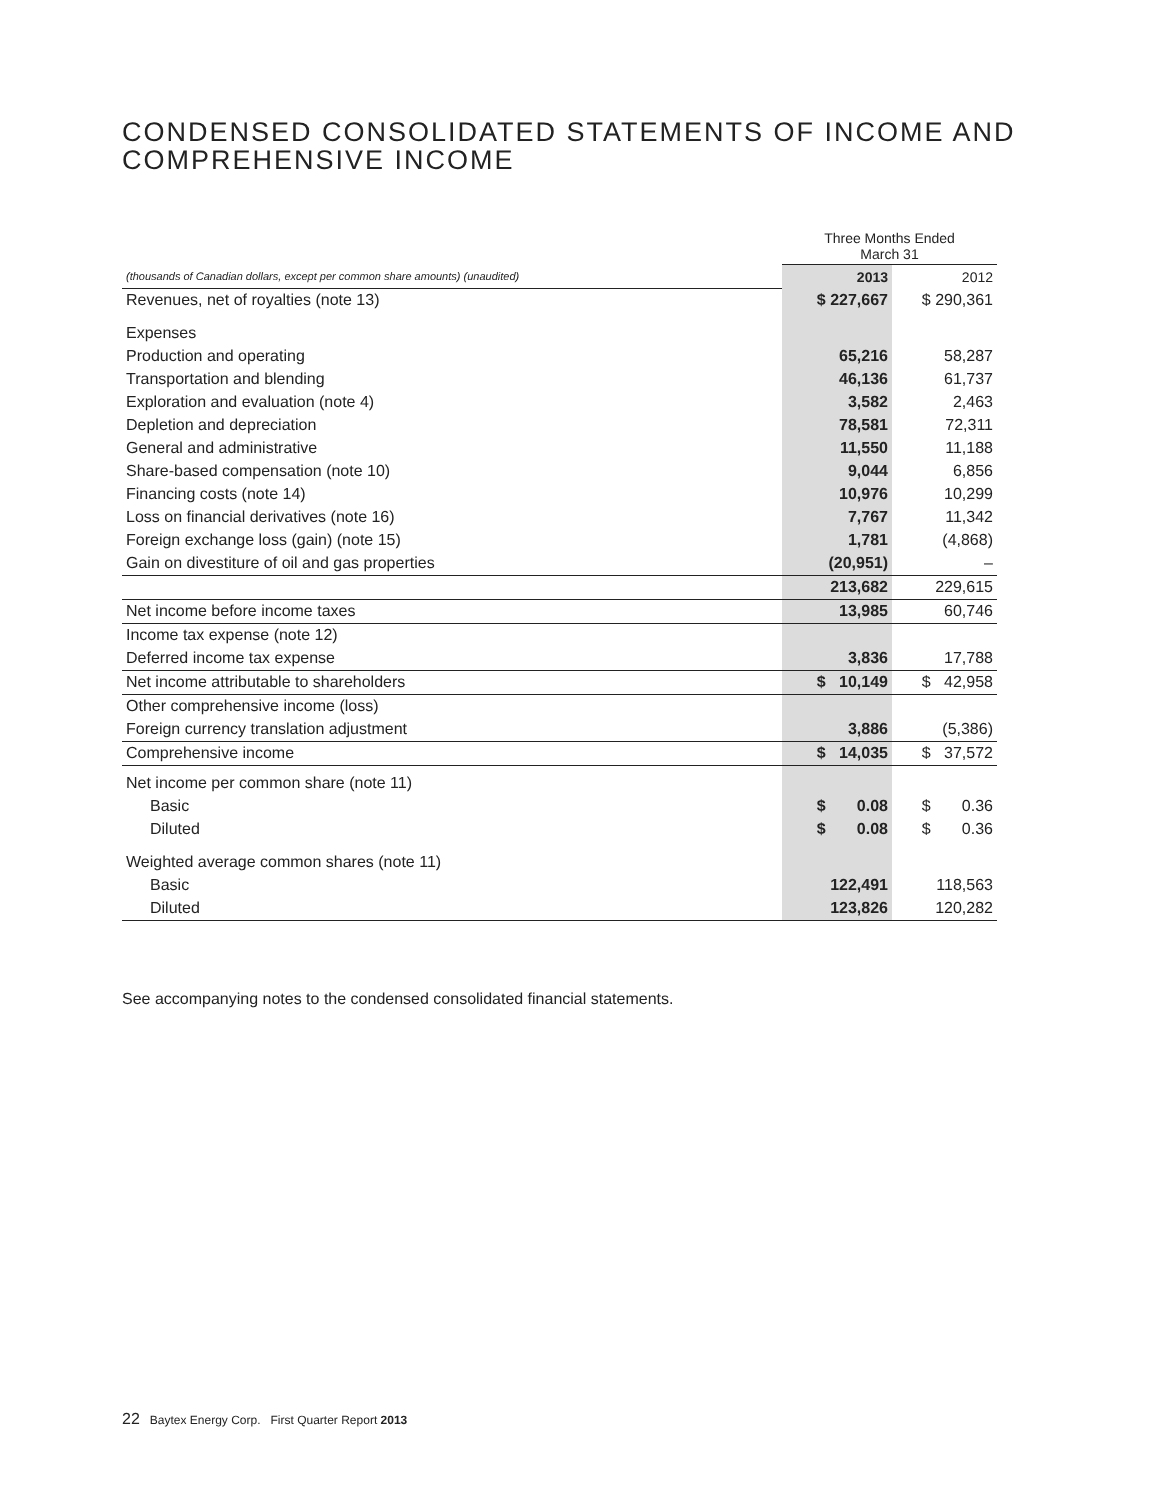CONDENSED CONSOLIDATED STATEMENTS OF INCOME AND
COMPREHENSIVE INCOME
| | Three Months Ended March 31 | |
| (thousands of Canadian dollars, except per common share amounts) (unaudited) | 2013 | 2012 |
| Revenues, net of royalties (note 13) | $ 227,667 | $ 290,361 |
| Expenses | | |
| Production and operating | 65,216 | 58,287 |
| Transportation and blending | 46,136 | 61,737 |
| Exploration and evaluation (note 4) | 3,582 | 2,463 |
| Depletion and depreciation | 78,581 | 72,311 |
| General and administrative | 11,550 | 11,188 |
| Share-based compensation (note 10) | 9,044 | 6,856 |
| Financing costs (note 14) | 10,976 | 10,299 |
| Loss on financial derivatives (note 16) | 7,767 | 11,342 |
| Foreign exchange loss (gain) (note 15) | 1,781 | (4,868) |
| Gain on divestiture of oil and gas properties | (20,951) | – |
| | 213,682 | 229,615 |
| Net income before income taxes | 13,985 | 60,746 |
| Income tax expense (note 12) | | |
| Deferred income tax expense | 3,836 | 17,788 |
| Net income attributable to shareholders | $ 10,149 | $ 42,958 |
| Other comprehensive income (loss) | | |
| Foreign currency translation adjustment | 3,886 | (5,386) |
| Comprehensive income | $ 14,035 | $ 37,572 |
| Net income per common share (note 11) | | |
| Basic | $ 0.08 | $ 0.36 |
| Diluted | $ 0.08 | $ 0.36 |
| Weighted average common shares (note 11) | | |
| Basic | 122,491 | 118,563 |
| Diluted | 123,826 | 120,282 |
See accompanying notes to the condensed consolidated financial statements.
22 Baytex Energy Corp. First Quarter Report 2013